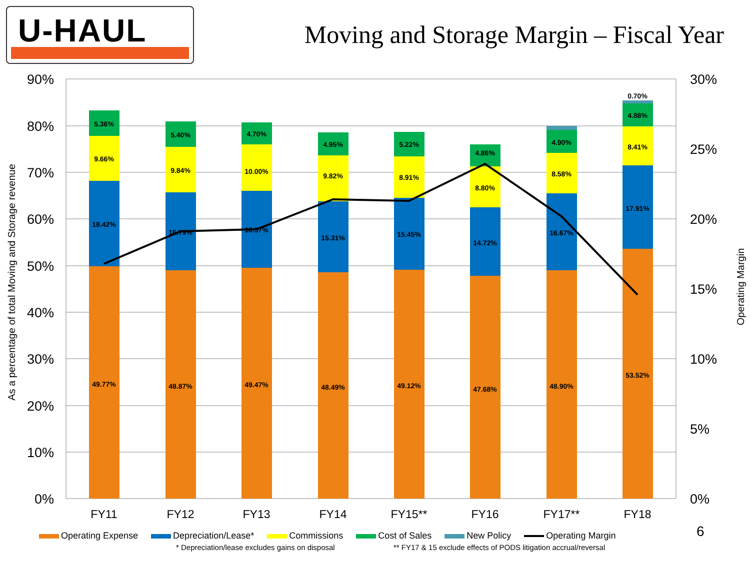U-HAUL
Moving and Storage Margin – Fiscal Year
90%
80%
70%
60%
50%
40%
30%
20%
10%
0%
30%
25%
20%
15%
10%
5%
0%
As a percentage of total Moving and Storage revenue
Operating Margin
49.77%
18.42%
9.66%
5.36%
48.87%
16.79%
9.84%
5.40%
49.47%
16.57%
10.00%
4.70%
48.49%
15.31%
9.82%
4.95%
49.12%
15.45%
8.91%
5.22%
47.68%
14.72%
8.80%
4.86%
48.90%
16.67%
8.58%
4.90%
53.52%
17.91%
8.41%
4.88%
0.70%
FY11
FY12
FY13
FY14
FY15**
FY16
FY17**
FY18
Operating Expense Depreciation/Lease* Commissions Cost of Sales New Policy Operating Margin
* Depreciation/lease excludes gains on disposal
** FY17 & 15 exclude effects of PODS litigation accrual/reversal
6